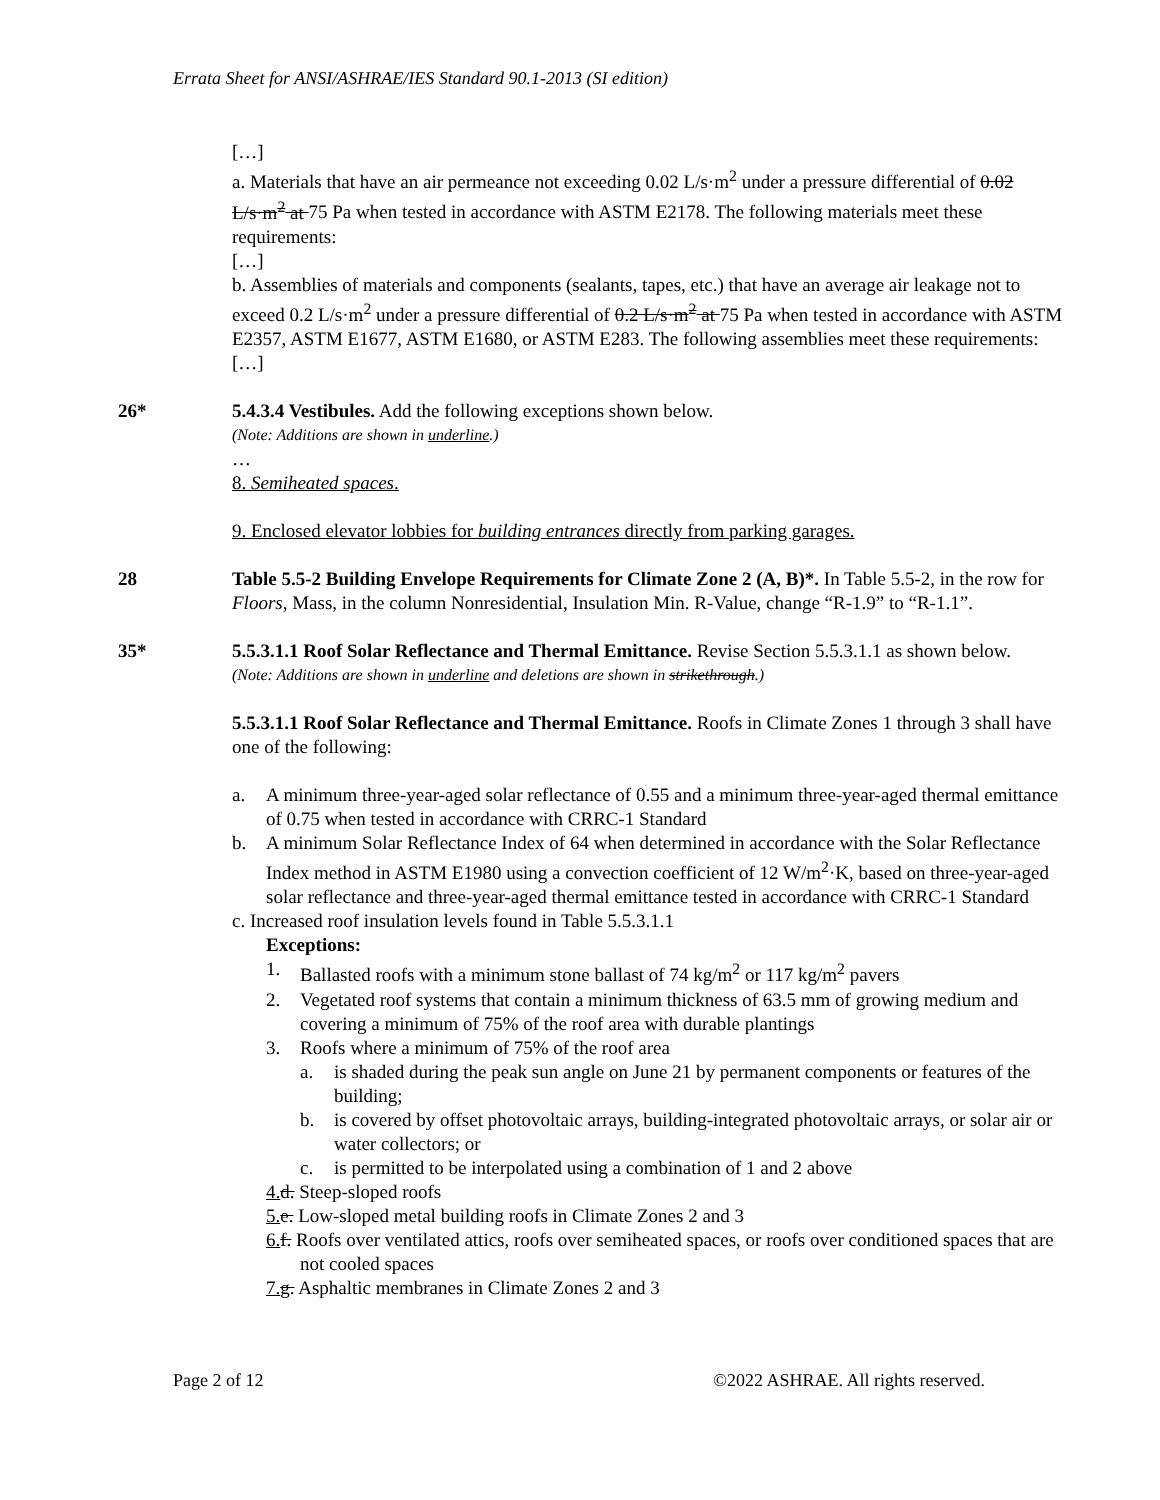Errata Sheet for ANSI/ASHRAE/IES Standard 90.1-2013 (SI edition)
[…]
a. Materials that have an air permeance not exceeding 0.02 L/s·m<sup>2</sup> under a pressure differential of 0.02 L/s·m<sup>2</sup> at 75 Pa when tested in accordance with ASTM E2178. The following materials meet these requirements:
[…]
b. Assemblies of materials and components (sealants, tapes, etc.) that have an average air leakage not to exceed 0.2 L/s·m<sup>2</sup> under a pressure differential of 0.2 L/s·m<sup>2</sup> at 75 Pa when tested in accordance with ASTM E2357, ASTM E1677, ASTM E1680, or ASTM E283. The following assemblies meet these requirements:
[…]
26* 5.4.3.4 Vestibules. Add the following exceptions shown below.
(Note: Additions are shown in underline.)
…
8. Semiheated spaces.
9. Enclosed elevator lobbies for building entrances directly from parking garages.
28 Table 5.5-2 Building Envelope Requirements for Climate Zone 2 (A, B)*. In Table 5.5-2, in the row for Floors, Mass, in the column Nonresidential, Insulation Min. R-Value, change “R-1.9” to “R-1.1”.
35* 5.5.3.1.1 Roof Solar Reflectance and Thermal Emittance. Revise Section 5.5.3.1.1 as shown below.
(Note: Additions are shown in underline and deletions are shown in strikethrough.)
5.5.3.1.1 Roof Solar Reflectance and Thermal Emittance. Roofs in Climate Zones 1 through 3 shall have one of the following:
a. A minimum three-year-aged solar reflectance of 0.55 and a minimum three-year-aged thermal emittance of 0.75 when tested in accordance with CRRC-1 Standard
b. A minimum Solar Reflectance Index of 64 when determined in accordance with the Solar Reflectance Index method in ASTM E1980 using a convection coefficient of 12 W/m<sup>2</sup>·K, based on three-year-aged solar reflectance and three-year-aged thermal emittance tested in accordance with CRRC-1 Standard
c. Increased roof insulation levels found in Table 5.5.3.1.1
Exceptions:
1. Ballasted roofs with a minimum stone ballast of 74 kg/m<sup>2</sup> or 117 kg/m<sup>2</sup> pavers
2. Vegetated roof systems that contain a minimum thickness of 63.5 mm of growing medium and covering a minimum of 75% of the roof area with durable plantings
3. Roofs where a minimum of 75% of the roof area
a. is shaded during the peak sun angle on June 21 by permanent components or features of the building;
b. is covered by offset photovoltaic arrays, building-integrated photovoltaic arrays, or solar air or water collectors; or
c. is permitted to be interpolated using a combination of 1 and 2 above
4. d. Steep-sloped roofs
5. e. Low-sloped metal building roofs in Climate Zones 2 and 3
6. f. Roofs over ventilated attics, roofs over semiheated spaces, or roofs over conditioned spaces that are not cooled spaces
7. g. Asphaltic membranes in Climate Zones 2 and 3
Page 2 of 12 ©2022 ASHRAE. All rights reserved.